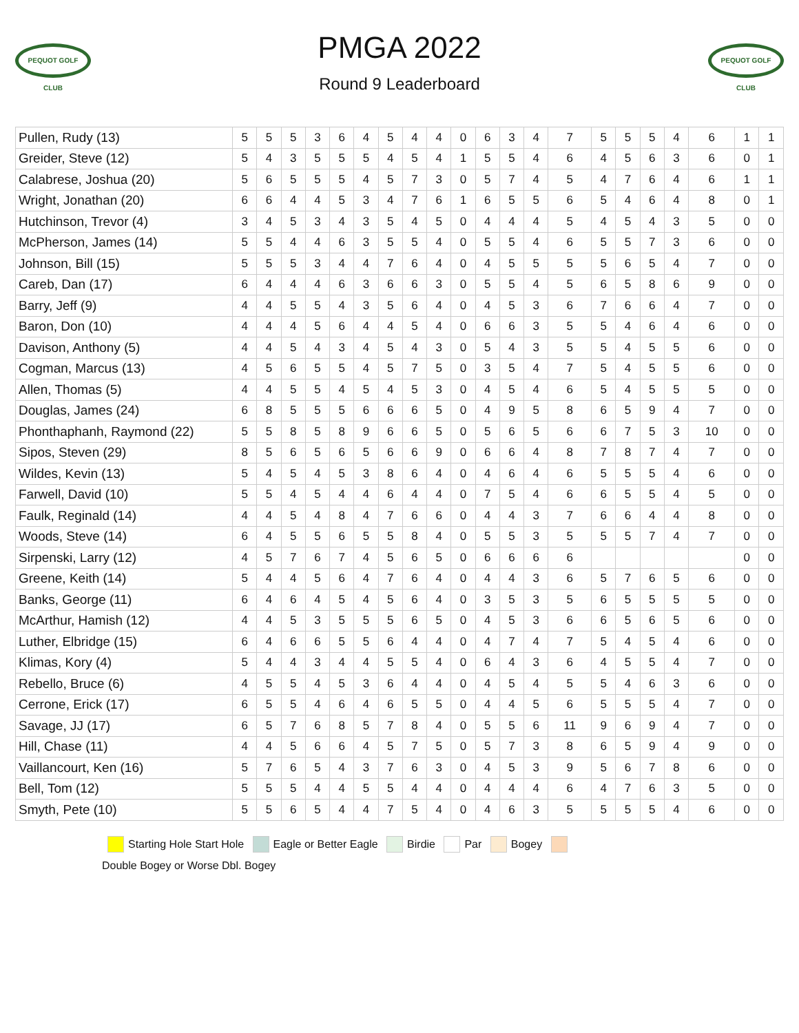PEQUOT GOLF CLUB
PMGA 2022
Round 9 Leaderboard
PEQUOT GOLF CLUB
| Pullen, Rudy (13) | 5 | 5 | 5 | 3 | 6 | 4 | 5 | 4 | 4 | 0 | 6 | 3 | 4 | 7 | 5 | 5 | 5 | 4 | 6 | 1 | 1 |
| Greider, Steve (12) | 5 | 4 | 3 | 5 | 5 | 5 | 4 | 5 | 4 | 1 | 5 | 5 | 4 | 6 | 4 | 5 | 6 | 3 | 6 | 0 | 1 |
| Calabrese, Joshua (20) | 5 | 6 | 5 | 5 | 5 | 4 | 5 | 7 | 3 | 0 | 5 | 7 | 4 | 5 | 4 | 7 | 6 | 4 | 6 | 1 | 1 |
| Wright, Jonathan (20) | 6 | 6 | 4 | 4 | 5 | 3 | 4 | 7 | 6 | 1 | 6 | 5 | 5 | 6 | 5 | 4 | 6 | 4 | 8 | 0 | 1 |
| Hutchinson, Trevor (4) | 3 | 4 | 5 | 3 | 4 | 3 | 5 | 4 | 5 | 0 | 4 | 4 | 4 | 5 | 4 | 5 | 4 | 3 | 5 | 0 | 0 |
| McPherson, James (14) | 5 | 5 | 4 | 4 | 6 | 3 | 5 | 5 | 4 | 0 | 5 | 5 | 4 | 6 | 5 | 5 | 7 | 3 | 6 | 0 | 0 |
| Johnson, Bill (15) | 5 | 5 | 5 | 3 | 4 | 4 | 7 | 6 | 4 | 0 | 4 | 5 | 5 | 5 | 5 | 6 | 5 | 4 | 7 | 0 | 0 |
| Careb, Dan (17) | 6 | 4 | 4 | 4 | 6 | 3 | 6 | 6 | 3 | 0 | 5 | 5 | 4 | 5 | 6 | 5 | 8 | 6 | 9 | 0 | 0 |
| Barry, Jeff (9) | 4 | 4 | 5 | 5 | 4 | 3 | 5 | 6 | 4 | 0 | 4 | 5 | 3 | 6 | 7 | 6 | 6 | 4 | 7 | 0 | 0 |
| Baron, Don (10) | 4 | 4 | 4 | 5 | 6 | 4 | 4 | 5 | 4 | 0 | 6 | 6 | 3 | 5 | 5 | 4 | 6 | 4 | 6 | 0 | 0 |
| Davison, Anthony (5) | 4 | 4 | 5 | 4 | 3 | 4 | 5 | 4 | 3 | 0 | 5 | 4 | 3 | 5 | 5 | 4 | 5 | 5 | 6 | 0 | 0 |
| Cogman, Marcus (13) | 4 | 5 | 6 | 5 | 5 | 4 | 5 | 7 | 5 | 0 | 3 | 5 | 4 | 7 | 5 | 4 | 5 | 5 | 6 | 0 | 0 |
| Allen, Thomas (5) | 4 | 4 | 5 | 5 | 4 | 5 | 4 | 5 | 3 | 0 | 4 | 5 | 4 | 6 | 5 | 4 | 5 | 5 | 5 | 0 | 0 |
| Douglas, James (24) | 6 | 8 | 5 | 5 | 5 | 6 | 6 | 6 | 5 | 0 | 4 | 9 | 5 | 8 | 6 | 5 | 9 | 4 | 7 | 0 | 0 |
| Phonthaphanh, Raymond (22) | 5 | 5 | 8 | 5 | 8 | 9 | 6 | 6 | 5 | 0 | 5 | 6 | 5 | 6 | 6 | 7 | 5 | 3 | 10 | 0 | 0 |
| Sipos, Steven (29) | 8 | 5 | 6 | 5 | 6 | 5 | 6 | 6 | 9 | 0 | 6 | 6 | 4 | 8 | 7 | 8 | 7 | 4 | 7 | 0 | 0 |
| Wildes, Kevin (13) | 5 | 4 | 5 | 4 | 5 | 3 | 8 | 6 | 4 | 0 | 4 | 6 | 4 | 6 | 5 | 5 | 5 | 4 | 6 | 0 | 0 |
| Farwell, David (10) | 5 | 5 | 4 | 5 | 4 | 4 | 6 | 4 | 4 | 0 | 7 | 5 | 4 | 6 | 6 | 5 | 5 | 4 | 5 | 0 | 0 |
| Faulk, Reginald (14) | 4 | 4 | 5 | 4 | 8 | 4 | 7 | 6 | 6 | 0 | 4 | 4 | 3 | 7 | 6 | 6 | 4 | 4 | 8 | 0 | 0 |
| Woods, Steve (14) | 6 | 4 | 5 | 5 | 6 | 5 | 5 | 8 | 4 | 0 | 5 | 5 | 3 | 5 | 5 | 5 | 7 | 4 | 7 | 0 | 0 |
| Sirpenski, Larry (12) | 4 | 5 | 7 | 6 | 7 | 4 | 5 | 6 | 5 | 0 | 6 | 6 | 6 | 6 | | | | | | 0 | 0 |
| Greene, Keith (14) | 5 | 4 | 4 | 5 | 6 | 4 | 7 | 6 | 4 | 0 | 4 | 4 | 3 | 6 | 5 | 7 | 6 | 5 | 6 | 0 | 0 |
| Banks, George (11) | 6 | 4 | 6 | 4 | 5 | 4 | 5 | 6 | 4 | 0 | 3 | 5 | 3 | 5 | 6 | 5 | 5 | 5 | 5 | 0 | 0 |
| McArthur, Hamish (12) | 4 | 4 | 5 | 3 | 5 | 5 | 5 | 6 | 5 | 0 | 4 | 5 | 3 | 6 | 6 | 5 | 6 | 5 | 6 | 0 | 0 |
| Luther, Elbridge (15) | 6 | 4 | 6 | 6 | 5 | 5 | 6 | 4 | 4 | 0 | 4 | 7 | 4 | 7 | 5 | 4 | 5 | 4 | 6 | 0 | 0 |
| Klimas, Kory (4) | 5 | 4 | 4 | 3 | 4 | 4 | 5 | 5 | 4 | 0 | 6 | 4 | 3 | 6 | 4 | 5 | 5 | 4 | 7 | 0 | 0 |
| Rebello, Bruce (6) | 4 | 5 | 5 | 4 | 5 | 3 | 6 | 4 | 4 | 0 | 4 | 5 | 4 | 5 | 5 | 4 | 6 | 3 | 6 | 0 | 0 |
| Cerrone, Erick (17) | 6 | 5 | 5 | 4 | 6 | 4 | 6 | 5 | 5 | 0 | 4 | 4 | 5 | 6 | 5 | 5 | 5 | 4 | 7 | 0 | 0 |
| Savage, JJ (17) | 6 | 5 | 7 | 6 | 8 | 5 | 7 | 8 | 4 | 0 | 5 | 5 | 6 | 11 | 9 | 6 | 9 | 4 | 7 | 0 | 0 |
| Hill, Chase (11) | 4 | 4 | 5 | 6 | 6 | 4 | 5 | 7 | 5 | 0 | 5 | 7 | 3 | 8 | 6 | 5 | 9 | 4 | 9 | 0 | 0 |
| Vaillancourt, Ken (16) | 5 | 7 | 6 | 5 | 4 | 3 | 7 | 6 | 3 | 0 | 4 | 5 | 3 | 9 | 5 | 6 | 7 | 8 | 6 | 0 | 0 |
| Bell, Tom (12) | 5 | 5 | 5 | 4 | 4 | 5 | 5 | 4 | 4 | 0 | 4 | 4 | 4 | 6 | 4 | 7 | 6 | 3 | 5 | 0 | 0 |
| Smyth, Pete (10) | 5 | 5 | 6 | 5 | 4 | 4 | 7 | 5 | 4 | 0 | 4 | 6 | 3 | 5 | 5 | 5 | 5 | 4 | 6 | 0 | 0 |
Starting Hole Start Hole Eagle or Better Eagle Birdie Par Bogey
Double Bogey or Worse Dbl. Bogey